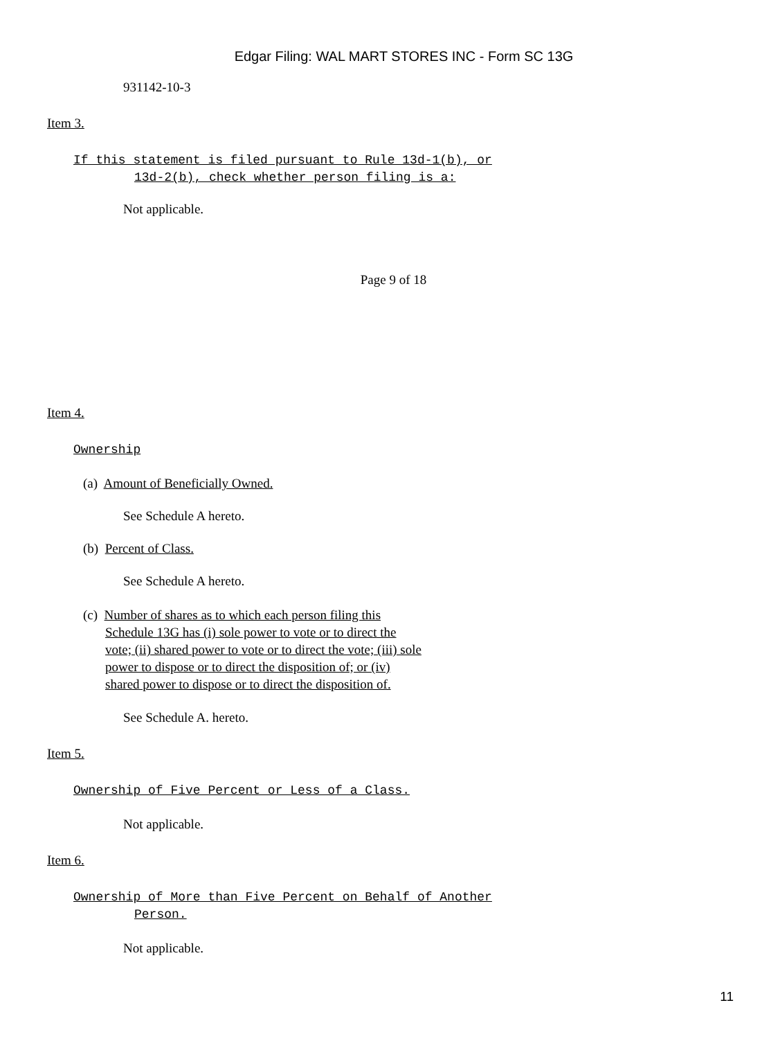Edgar Filing: WAL MART STORES INC - Form SC 13G
931142-10-3
Item 3.
If this statement is filed pursuant to Rule 13d-1(b), or
13d-2(b), check whether person filing is a:
Not applicable.
Page 9 of 18
Item 4.
Ownership
(a) Amount of Beneficially Owned.
See Schedule A hereto.
(b) Percent of Class.
See Schedule A hereto.
(c) Number of shares as to which each person filing this
Schedule 13G has (i) sole power to vote or to direct the vote; (ii) shared power to vote or to direct the vote; (iii) sole power to dispose or to direct the disposition of; or (iv) shared power to dispose or to direct the disposition of.
See Schedule A. hereto.
Item 5.
Ownership of Five Percent or Less of a Class.
Not applicable.
Item 6.
Ownership of More than Five Percent on Behalf of Another
Person.
Not applicable.
11